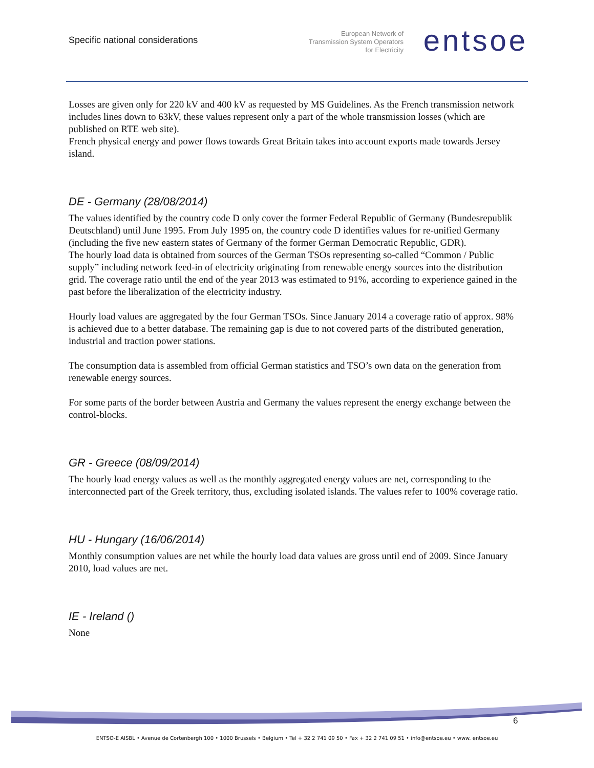Specific national considerations
European Network of
Transmission System Operators
for Electricity
entsoe
Losses are given only for 220 kV and 400 kV as requested by MS Guidelines. As the French transmission network includes lines down to 63kV, these values represent only a part of the whole transmission losses (which are published on RTE web site).
French physical energy and power flows towards Great Britain takes into account exports made towards Jersey island.
DE - Germany (28/08/2014)
The values identified by the country code D only cover the former Federal Republic of Germany (Bundesrepublik Deutschland) until June 1995. From July 1995 on, the country code D identifies values for re-unified Germany (including the five new eastern states of Germany of the former German Democratic Republic, GDR).
The hourly load data is obtained from sources of the German TSOs representing so-called “Common / Public supply” including network feed-in of electricity originating from renewable energy sources into the distribution grid. The coverage ratio until the end of the year 2013 was estimated to 91%, according to experience gained in the past before the liberalization of the electricity industry.
Hourly load values are aggregated by the four German TSOs. Since January 2014 a coverage ratio of approx. 98% is achieved due to a better database. The remaining gap is due to not covered parts of the distributed generation, industrial and traction power stations.
The consumption data is assembled from official German statistics and TSO’s own data on the generation from renewable energy sources.
For some parts of the border between Austria and Germany the values represent the energy exchange between the control-blocks.
GR - Greece (08/09/2014)
The hourly load energy values as well as the monthly aggregated energy values are net, corresponding to the interconnected part of the Greek territory, thus, excluding isolated islands. The values refer to 100% coverage ratio.
HU - Hungary (16/06/2014)
Monthly consumption values are net while the hourly load data values are gross until end of 2009. Since January 2010, load values are net.
IE - Ireland ()
None
6
ENTSO-E AISBL • Avenue de Cortenbergh 100 • 1000 Brussels • Belgium • Tel + 32 2 741 09 50 • Fax + 32 2 741 09 51 • info@entsoe.eu • www. entsoe.eu